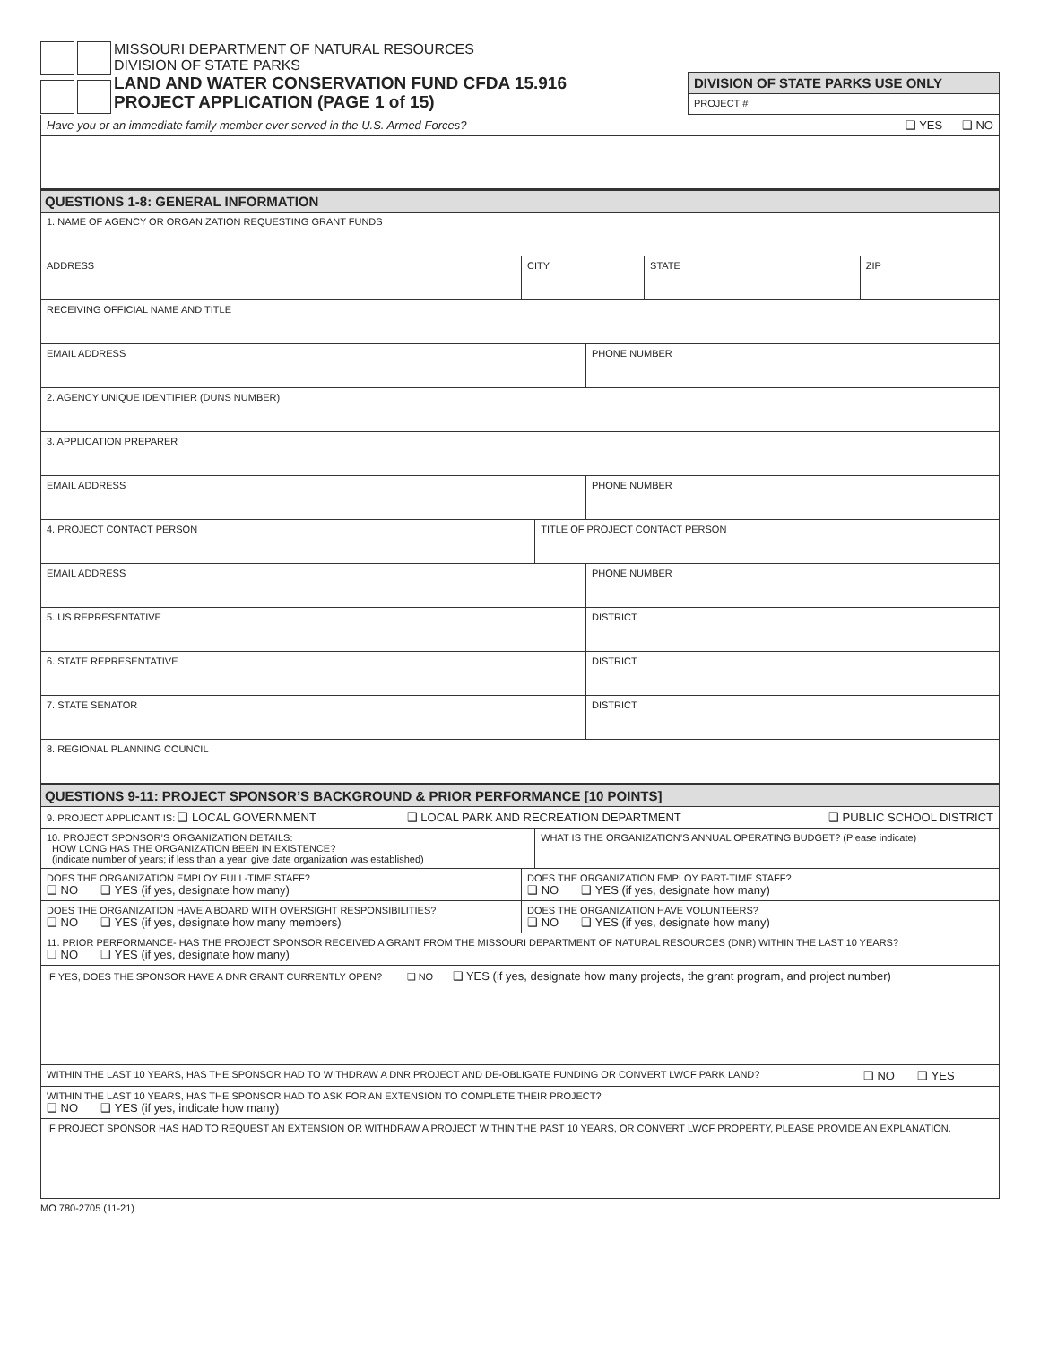MISSOURI DEPARTMENT OF NATURAL RESOURCES
DIVISION OF STATE PARKS
LAND AND WATER CONSERVATION FUND CFDA 15.916
PROJECT APPLICATION (PAGE 1 of 15)
DIVISION OF STATE PARKS USE ONLY
PROJECT #
| Have you or an immediate family member ever served in the U.S. Armed Forces? ❑ YES ❑ NO | | | | | |
| QUESTIONS 1-8: GENERAL INFORMATION | | | | | |
| 1. NAME OF AGENCY OR ORGANIZATION REQUESTING GRANT FUNDS | | | | | |
| ADDRESS | CITY | | | STATE | ZIP |
| RECEIVING OFFICIAL NAME AND TITLE | | | | | |
| EMAIL ADDRESS | | | PHONE NUMBER | | |
| 2. AGENCY UNIQUE IDENTIFIER (DUNS NUMBER) | | | | | |
| 3. APPLICATION PREPARER | | | | | |
| EMAIL ADDRESS | | | PHONE NUMBER | | |
| 4. PROJECT CONTACT PERSON | | TITLE OF PROJECT CONTACT PERSON | | | |
| EMAIL ADDRESS | | | PHONE NUMBER | | |
| 5. US REPRESENTATIVE | | | DISTRICT | | |
| 6. STATE REPRESENTATIVE | | | DISTRICT | | |
| 7. STATE SENATOR | | | DISTRICT | | |
| 8. REGIONAL PLANNING COUNCIL | | | | | |
| QUESTIONS 9-11: PROJECT SPONSOR’S BACKGROUND & PRIOR PERFORMANCE [10 POINTS] | | | | | |
| 9. PROJECT APPLICANT IS: ❑ LOCAL GOVERNMENT ❑ LOCAL PARK AND RECREATION DEPARTMENT ❑ PUBLIC SCHOOL DISTRICT | | | | | |
| 10. PROJECT SPONSOR’S ORGANIZATION DETAILS: HOW LONG HAS THE ORGANIZATION BEEN IN EXISTENCE? (indicate number of years; if less than a year, give date organization was established) | | WHAT IS THE ORGANIZATION’S ANNUAL OPERATING BUDGET? (Please indicate) | | | |
| DOES THE ORGANIZATION EMPLOY FULL-TIME STAFF? ❑ NO ❑ YES (if yes, designate how many) | DOES THE ORGANIZATION EMPLOY PART-TIME STAFF? ❑ NO ❑ YES (if yes, designate how many) | | | | |
| DOES THE ORGANIZATION HAVE A BOARD WITH OVERSIGHT RESPONSIBILITIES? ❑ NO ❑ YES (if yes, designate how many members) | DOES THE ORGANIZATION HAVE VOLUNTEERS? ❑ NO ❑ YES (if yes, designate how many) | | | | |
| 11. PRIOR PERFORMANCE- HAS THE PROJECT SPONSOR RECEIVED A GRANT FROM THE MISSOURI DEPARTMENT OF NATURAL RESOURCES (DNR) WITHIN THE LAST 10 YEARS? ❑ NO ❑ YES (if yes, designate how many) | | | | | |
| IF YES, DOES THE SPONSOR HAVE A DNR GRANT CURRENTLY OPEN? ❑ NO ❑ YES (if yes, designate how many projects, the grant program, and project number) | | | | | |
| WITHIN THE LAST 10 YEARS, HAS THE SPONSOR HAD TO WITHDRAW A DNR PROJECT AND DE-OBLIGATE FUNDING OR CONVERT LWCF PARK LAND? ❑ NO ❑ YES | | | | | |
| WITHIN THE LAST 10 YEARS, HAS THE SPONSOR HAD TO ASK FOR AN EXTENSION TO COMPLETE THEIR PROJECT? ❑ NO ❑ YES (if yes, indicate how many) | | | | | |
| IF PROJECT SPONSOR HAS HAD TO REQUEST AN EXTENSION OR WITHDRAW A PROJECT WITHIN THE PAST 10 YEARS, OR CONVERT LWCF PROPERTY, PLEASE PROVIDE AN EXPLANATION. | | | | | |
MO 780-2705 (11-21)